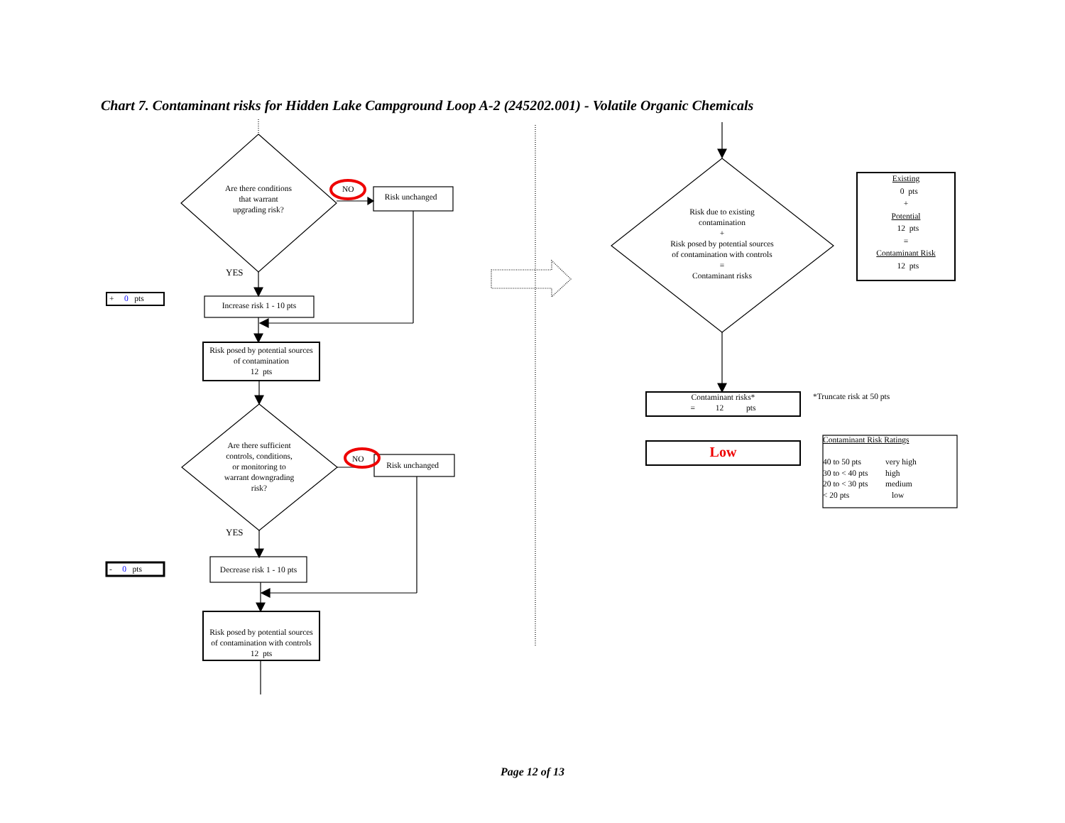Chart 7. Contaminant risks for Hidden Lake Campground Loop A-2 (245202.001) - Volatile Organic Chemicals
Are there conditions
that warrant
upgrading risk?
NO
Risk unchanged
YES
+ 0 pts
Increase risk 1 - 10 pts
Risk posed by potential sources
of contamination
12 pts
Are there sufficient
controls, conditions,
or monitoring to
warrant downgrading
risk?
NO
Risk unchanged
YES
- 0 pts
Decrease risk 1 - 10 pts
Risk posed by potential sources
of contamination with controls
12 pts
Risk due to existing
contamination
+
Risk posed by potential sources
of contamination with controls
=
Contaminant risks
Existing
0 pts
+
Potential
12 pts
=
Contaminant Risk
12 pts
Contaminant risks*
= 12 pts
*Truncate risk at 50 pts
Low
Contaminant Risk Ratings
| 40 to 50 pts | very high |
| 30 to < 40 pts | high |
| 20 to < 30 pts | medium |
| < 20 pts | low |
Page 12 of 13